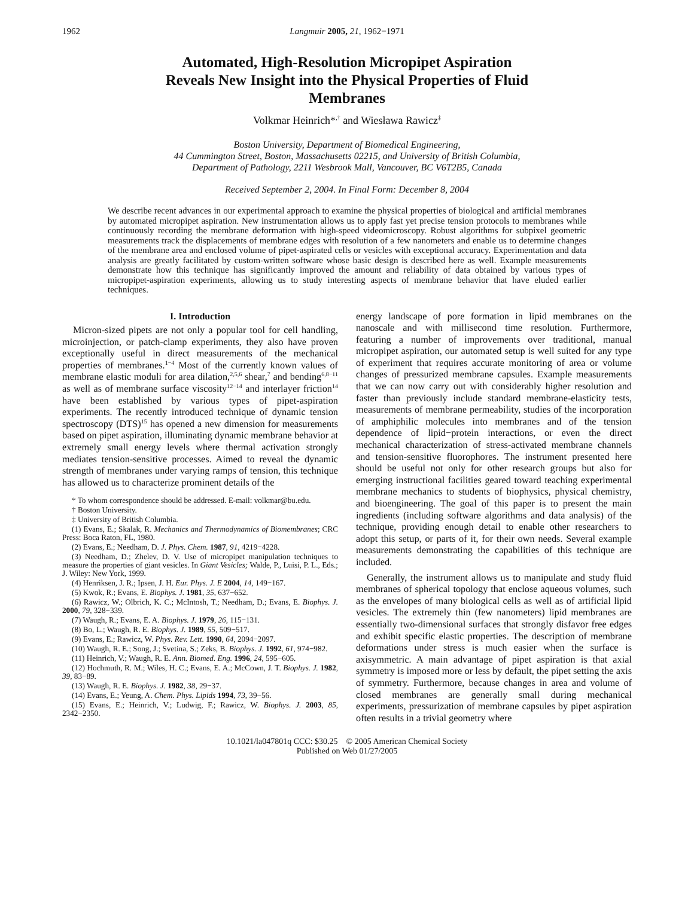1962 Langmuir 2005, 21, 1962−1971
Automated, High-Resolution Micropipet Aspiration
Reveals New Insight into the Physical Properties of Fluid
Membranes
Volkmar Heinrich*<sup>,†</sup> and Wiesława Rawicz<sup>‡</sup>
Boston University, Department of Biomedical Engineering,
44 Cummington Street, Boston, Massachusetts 02215, and University of British Columbia,
Department of Pathology, 2211 Wesbrook Mall, Vancouver, BC V6T2B5, Canada
Received September 2, 2004. In Final Form: December 8, 2004
We describe recent advances in our experimental approach to examine the physical properties of biological and artificial membranes by automated micropipet aspiration. New instrumentation allows us to apply fast yet precise tension protocols to membranes while continuously recording the membrane deformation with high-speed videomicroscopy. Robust algorithms for subpixel geometric measurements track the displacements of membrane edges with resolution of a few nanometers and enable us to determine changes of the membrane area and enclosed volume of pipet-aspirated cells or vesicles with exceptional accuracy. Experimentation and data analysis are greatly facilitated by custom-written software whose basic design is described here as well. Example measurements demonstrate how this technique has significantly improved the amount and reliability of data obtained by various types of micropipet-aspiration experiments, allowing us to study interesting aspects of membrane behavior that have eluded earlier techniques.
I. Introduction
Micron-sized pipets are not only a popular tool for cell handling, microinjection, or patch-clamp experiments, they also have proven exceptionally useful in direct measurements of the mechanical properties of membranes.<sup>1−4</sup> Most of the currently known values of membrane elastic moduli for area dilation,<sup>2,5,6</sup> shear,<sup>7</sup> and bending<sup>6,8−11</sup> as well as of membrane surface viscosity<sup>12−14</sup> and interlayer friction<sup>14</sup> have been established by various types of pipet-aspiration experiments. The recently introduced technique of dynamic tension spectroscopy (DTS)<sup>15</sup> has opened a new dimension for measurements based on pipet aspiration, illuminating dynamic membrane behavior at extremely small energy levels where thermal activation strongly mediates tension-sensitive processes. Aimed to reveal the dynamic strength of membranes under varying ramps of tension, this technique has allowed us to characterize prominent details of the
* To whom correspondence should be addressed. E-mail: volkmar@bu.edu.
† Boston University.
‡ University of British Columbia.
(1) Evans, E.; Skalak, R. Mechanics and Thermodynamics of Biomembranes; CRC Press: Boca Raton, FL, 1980.
(2) Evans, E.; Needham, D. J. Phys. Chem. 1987, 91, 4219−4228.
(3) Needham, D.; Zhelev, D. V. Use of micropipet manipulation techniques to measure the properties of giant vesicles. In Giant Vesicles; Walde, P., Luisi, P. L., Eds.; J. Wiley: New York, 1999.
(4) Henriksen, J. R.; Ipsen, J. H. Eur. Phys. J. E 2004, 14, 149−167.
(5) Kwok, R.; Evans, E. Biophys. J. 1981, 35, 637−652.
(6) Rawicz, W.; Olbrich, K. C.; McIntosh, T.; Needham, D.; Evans, E. Biophys. J. 2000, 79, 328−339.
(7) Waugh, R.; Evans, E. A. Biophys. J. 1979, 26, 115−131.
(8) Bo, L.; Waugh, R. E. Biophys. J. 1989, 55, 509−517.
(9) Evans, E.; Rawicz, W. Phys. Rev. Lett. 1990, 64, 2094−2097.
(10) Waugh, R. E.; Song, J.; Svetina, S.; Zeks, B. Biophys. J. 1992, 61, 974−982.
(11) Heinrich, V.; Waugh, R. E. Ann. Biomed. Eng. 1996, 24, 595−605.
(12) Hochmuth, R. M.; Wiles, H. C.; Evans, E. A.; McCown, J. T. Biophys. J. 1982, 39, 83−89.
(13) Waugh, R. E. Biophys. J. 1982, 38, 29−37.
(14) Evans, E.; Yeung, A. Chem. Phys. Lipids 1994, 73, 39−56.
(15) Evans, E.; Heinrich, V.; Ludwig, F.; Rawicz, W. Biophys. J. 2003, 85, 2342−2350.
energy landscape of pore formation in lipid membranes on the nanoscale and with millisecond time resolution. Furthermore, featuring a number of improvements over traditional, manual micropipet aspiration, our automated setup is well suited for any type of experiment that requires accurate monitoring of area or volume changes of pressurized membrane capsules. Example measurements that we can now carry out with considerably higher resolution and faster than previously include standard membrane-elasticity tests, measurements of membrane permeability, studies of the incorporation of amphiphilic molecules into membranes and of the tension dependence of lipid−protein interactions, or even the direct mechanical characterization of stress-activated membrane channels and tension-sensitive fluorophores. The instrument presented here should be useful not only for other research groups but also for emerging instructional facilities geared toward teaching experimental membrane mechanics to students of biophysics, physical chemistry, and bioengineering. The goal of this paper is to present the main ingredients (including software algorithms and data analysis) of the technique, providing enough detail to enable other researchers to adopt this setup, or parts of it, for their own needs. Several example measurements demonstrating the capabilities of this technique are included.
Generally, the instrument allows us to manipulate and study fluid membranes of spherical topology that enclose aqueous volumes, such as the envelopes of many biological cells as well as of artificial lipid vesicles. The extremely thin (few nanometers) lipid membranes are essentially two-dimensional surfaces that strongly disfavor free edges and exhibit specific elastic properties. The description of membrane deformations under stress is much easier when the surface is axisymmetric. A main advantage of pipet aspiration is that axial symmetry is imposed more or less by default, the pipet setting the axis of symmetry. Furthermore, because changes in area and volume of closed membranes are generally small during mechanical experiments, pressurization of membrane capsules by pipet aspiration often results in a trivial geometry where
10.1021/la047801q CCC: $30.25 © 2005 American Chemical Society
Published on Web 01/27/2005